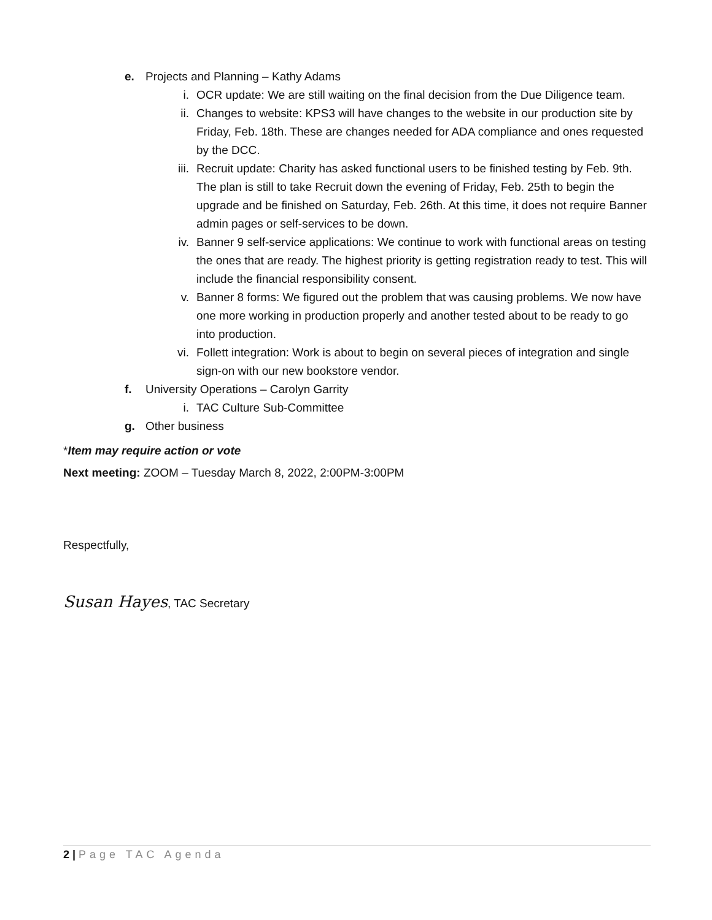e. Projects and Planning – Kathy Adams
i. OCR update: We are still waiting on the final decision from the Due Diligence team.
ii. Changes to website: KPS3 will have changes to the website in our production site by Friday, Feb. 18th. These are changes needed for ADA compliance and ones requested by the DCC.
iii. Recruit update: Charity has asked functional users to be finished testing by Feb. 9th. The plan is still to take Recruit down the evening of Friday, Feb. 25th to begin the upgrade and be finished on Saturday, Feb. 26th. At this time, it does not require Banner admin pages or self-services to be down.
iv. Banner 9 self-service applications: We continue to work with functional areas on testing the ones that are ready. The highest priority is getting registration ready to test. This will include the financial responsibility consent.
v. Banner 8 forms: We figured out the problem that was causing problems. We now have one more working in production properly and another tested about to be ready to go into production.
vi. Follett integration: Work is about to begin on several pieces of integration and single sign-on with our new bookstore vendor.
f. University Operations – Carolyn Garrity
i. TAC Culture Sub-Committee
g. Other business
*Item may require action or vote
Next meeting: ZOOM – Tuesday March 8, 2022, 2:00PM-3:00PM
Respectfully,
Susan Hayes, TAC Secretary
2 | Page TAC Agenda